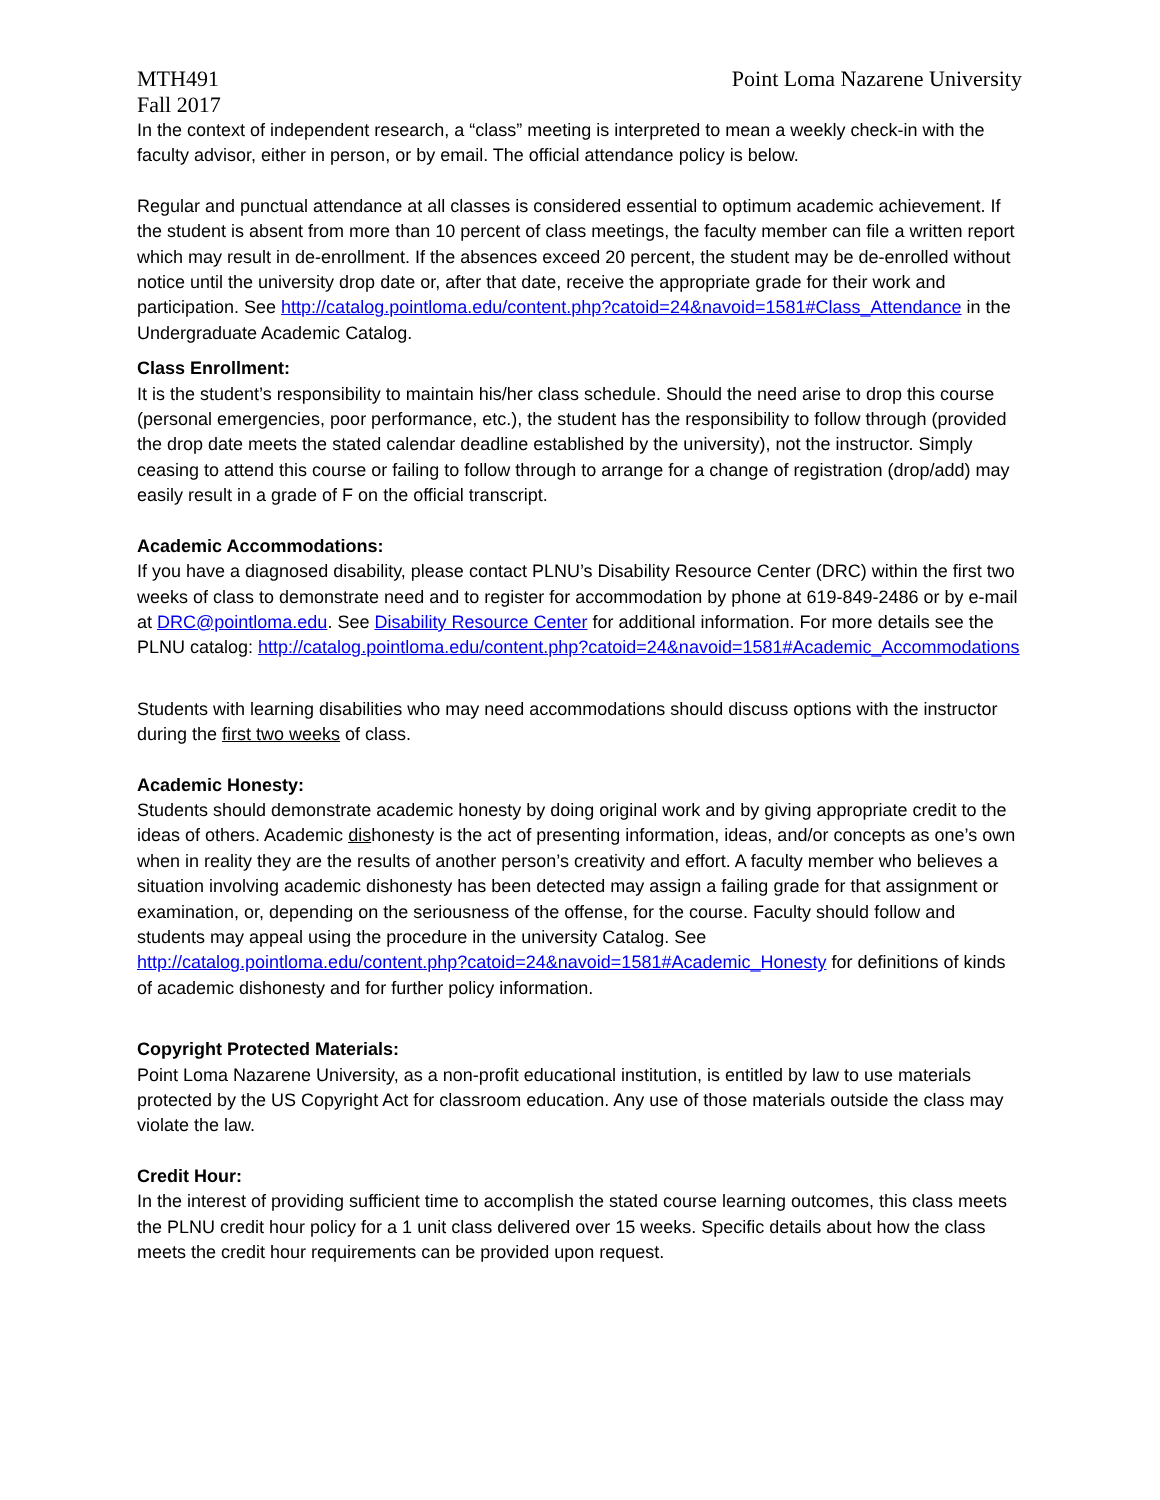MTH491 Point Loma Nazarene University
Fall 2017
In the context of independent research, a “class” meeting is interpreted to mean a weekly check-in with the faculty advisor, either in person, or by email. The official attendance policy is below.
Regular and punctual attendance at all classes is considered essential to optimum academic achievement. If the student is absent from more than 10 percent of class meetings, the faculty member can file a written report which may result in de-enrollment. If the absences exceed 20 percent, the student may be de-enrolled without notice until the university drop date or, after that date, receive the appropriate grade for their work and participation. See http://catalog.pointloma.edu/content.php?catoid=24&navoid=1581#Class_Attendance in the Undergraduate Academic Catalog.
Class Enrollment:
It is the student’s responsibility to maintain his/her class schedule. Should the need arise to drop this course (personal emergencies, poor performance, etc.), the student has the responsibility to follow through (provided the drop date meets the stated calendar deadline established by the university), not the instructor. Simply ceasing to attend this course or failing to follow through to arrange for a change of registration (drop/add) may easily result in a grade of F on the official transcript.
Academic Accommodations:
If you have a diagnosed disability, please contact PLNU’s Disability Resource Center (DRC) within the first two weeks of class to demonstrate need and to register for accommodation by phone at 619-849-2486 or by e-mail at DRC@pointloma.edu. See Disability Resource Center for additional information. For more details see the PLNU catalog: http://catalog.pointloma.edu/content.php?catoid=24&navoid=1581#Academic_Accommodations
Students with learning disabilities who may need accommodations should discuss options with the instructor during the first two weeks of class.
Academic Honesty:
Students should demonstrate academic honesty by doing original work and by giving appropriate credit to the ideas of others. Academic dishonesty is the act of presenting information, ideas, and/or concepts as one’s own when in reality they are the results of another person’s creativity and effort. A faculty member who believes a situation involving academic dishonesty has been detected may assign a failing grade for that assignment or examination, or, depending on the seriousness of the offense, for the course. Faculty should follow and students may appeal using the procedure in the university Catalog. See http://catalog.pointloma.edu/content.php?catoid=24&navoid=1581#Academic_Honesty for definitions of kinds of academic dishonesty and for further policy information.
Copyright Protected Materials:
Point Loma Nazarene University, as a non-profit educational institution, is entitled by law to use materials protected by the US Copyright Act for classroom education. Any use of those materials outside the class may violate the law.
Credit Hour:
In the interest of providing sufficient time to accomplish the stated course learning outcomes, this class meets the PLNU credit hour policy for a 1 unit class delivered over 15 weeks. Specific details about how the class meets the credit hour requirements can be provided upon request.